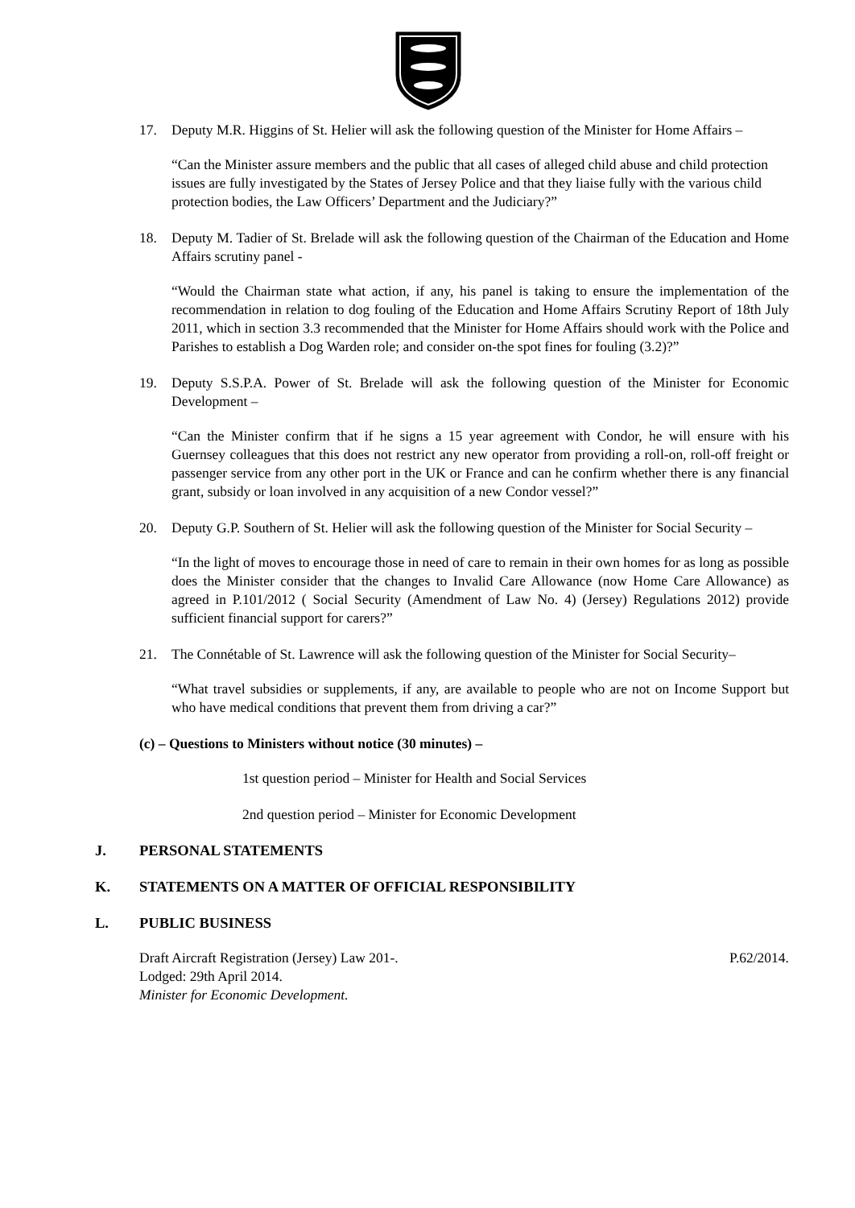17. Deputy M.R. Higgins of St. Helier will ask the following question of the Minister for Home Affairs –
“Can the Minister assure members and the public that all cases of alleged child abuse and child protection issues are fully investigated by the States of Jersey Police and that they liaise fully with the various child protection bodies, the Law Officers’ Department and the Judiciary?”
18. Deputy M. Tadier of St. Brelade will ask the following question of the Chairman of the Education and Home Affairs scrutiny panel -
“Would the Chairman state what action, if any, his panel is taking to ensure the implementation of the recommendation in relation to dog fouling of the Education and Home Affairs Scrutiny Report of 18th July 2011, which in section 3.3 recommended that the Minister for Home Affairs should work with the Police and Parishes to establish a Dog Warden role; and consider on-the spot fines for fouling (3.2)?”
19. Deputy S.S.P.A. Power of St. Brelade will ask the following question of the Minister for Economic Development –
“Can the Minister confirm that if he signs a 15 year agreement with Condor, he will ensure with his Guernsey colleagues that this does not restrict any new operator from providing a roll-on, roll-off freight or passenger service from any other port in the UK or France and can he confirm whether there is any financial grant, subsidy or loan involved in any acquisition of a new Condor vessel?”
20. Deputy G.P. Southern of St. Helier will ask the following question of the Minister for Social Security –
“In the light of moves to encourage those in need of care to remain in their own homes for as long as possible does the Minister consider that the changes to Invalid Care Allowance (now Home Care Allowance) as agreed in P.101/2012 ( Social Security (Amendment of Law No. 4) (Jersey) Regulations 2012) provide sufficient financial support for carers?”
21. The Connétable of St. Lawrence will ask the following question of the Minister for Social Security–
“What travel subsidies or supplements, if any, are available to people who are not on Income Support but who have medical conditions that prevent them from driving a car?”
(c) – Questions to Ministers without notice (30 minutes) –
1st question period – Minister for Health and Social Services
2nd question period – Minister for Economic Development
J. PERSONAL STATEMENTS
K. STATEMENTS ON A MATTER OF OFFICIAL RESPONSIBILITY
L. PUBLIC BUSINESS
Draft Aircraft Registration (Jersey) Law 201-. P.62/2014.
Lodged: 29th April 2014.
Minister for Economic Development.